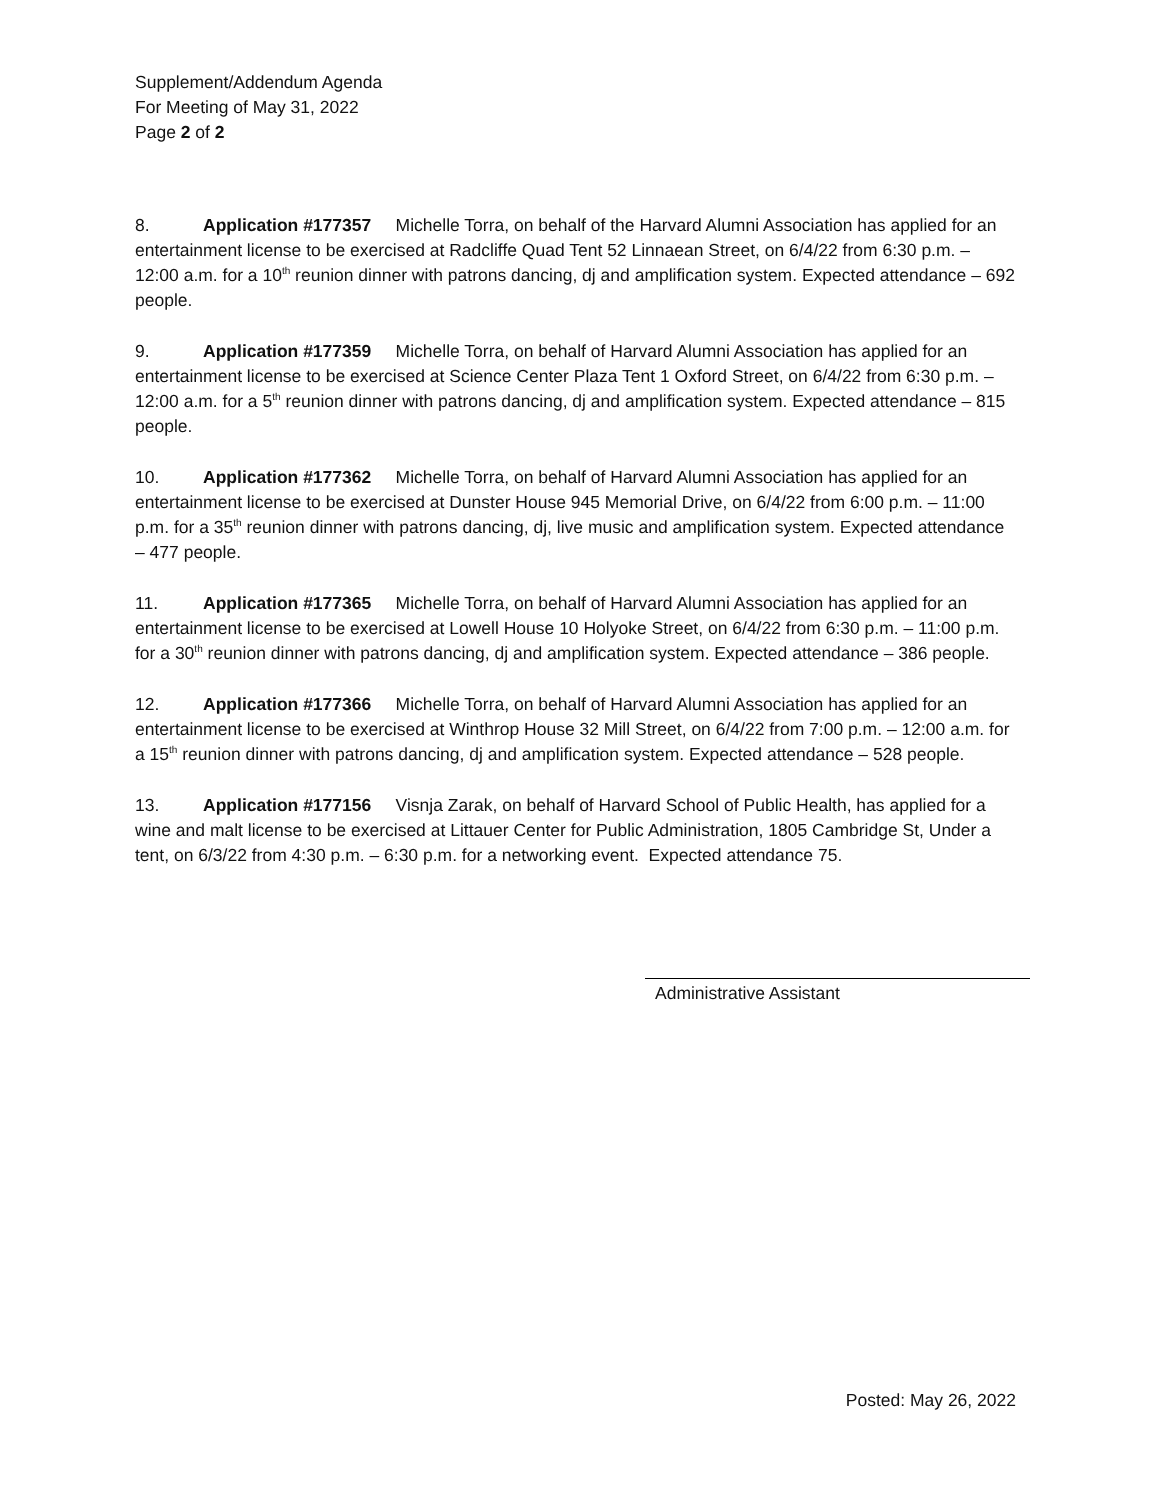Supplement/Addendum Agenda
For Meeting of May 31, 2022
Page 2 of 2
8. Application #177357 Michelle Torra, on behalf of the Harvard Alumni Association has applied for an entertainment license to be exercised at Radcliffe Quad Tent 52 Linnaean Street, on 6/4/22 from 6:30 p.m. – 12:00 a.m. for a 10<sup>th</sup> reunion dinner with patrons dancing, dj and amplification system. Expected attendance – 692 people.
9. Application #177359 Michelle Torra, on behalf of Harvard Alumni Association has applied for an entertainment license to be exercised at Science Center Plaza Tent 1 Oxford Street, on 6/4/22 from 6:30 p.m. – 12:00 a.m. for a 5<sup>th</sup> reunion dinner with patrons dancing, dj and amplification system. Expected attendance – 815 people.
10. Application #177362 Michelle Torra, on behalf of Harvard Alumni Association has applied for an entertainment license to be exercised at Dunster House 945 Memorial Drive, on 6/4/22 from 6:00 p.m. – 11:00 p.m. for a 35<sup>th</sup> reunion dinner with patrons dancing, dj, live music and amplification system. Expected attendance – 477 people.
11. Application #177365 Michelle Torra, on behalf of Harvard Alumni Association has applied for an entertainment license to be exercised at Lowell House 10 Holyoke Street, on 6/4/22 from 6:30 p.m. – 11:00 p.m. for a 30<sup>th</sup> reunion dinner with patrons dancing, dj and amplification system. Expected attendance – 386 people.
12. Application #177366 Michelle Torra, on behalf of Harvard Alumni Association has applied for an entertainment license to be exercised at Winthrop House 32 Mill Street, on 6/4/22 from 7:00 p.m. – 12:00 a.m. for a 15<sup>th</sup> reunion dinner with patrons dancing, dj and amplification system. Expected attendance – 528 people.
13. Application #177156 Visnja Zarak, on behalf of Harvard School of Public Health, has applied for a wine and malt license to be exercised at Littauer Center for Public Administration, 1805 Cambridge St, Under a tent, on 6/3/22 from 4:30 p.m. – 6:30 p.m. for a networking event. Expected attendance 75.
Administrative Assistant
Posted: May 26, 2022